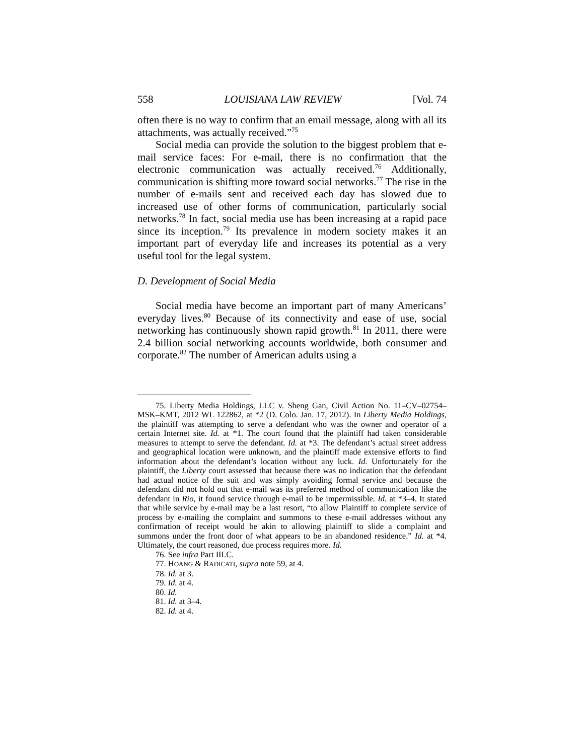558 LOUISIANA LAW REVIEW [Vol. 74
often there is no way to confirm that an email message, along with all its attachments, was actually received.”<sup>75</sup>
Social media can provide the solution to the biggest problem that e-mail service faces: For e-mail, there is no confirmation that the electronic communication was actually received.<sup>76</sup> Additionally, communication is shifting more toward social networks.<sup>77</sup> The rise in the number of e-mails sent and received each day has slowed due to increased use of other forms of communication, particularly social networks.<sup>78</sup> In fact, social media use has been increasing at a rapid pace since its inception.<sup>79</sup> Its prevalence in modern society makes it an important part of everyday life and increases its potential as a very useful tool for the legal system.
D. Development of Social Media
Social media have become an important part of many Americans’ everyday lives.<sup>80</sup> Because of its connectivity and ease of use, social networking has continuously shown rapid growth.<sup>81</sup> In 2011, there were 2.4 billion social networking accounts worldwide, both consumer and corporate.<sup>82</sup> The number of American adults using a
75. Liberty Media Holdings, LLC v. Sheng Gan, Civil Action No. 11–CV–02754–MSK–KMT, 2012 WL 122862, at *2 (D. Colo. Jan. 17, 2012). In Liberty Media Holdings, the plaintiff was attempting to serve a defendant who was the owner and operator of a certain Internet site. Id. at *1. The court found that the plaintiff had taken considerable measures to attempt to serve the defendant. Id. at *3. The defendant’s actual street address and geographical location were unknown, and the plaintiff made extensive efforts to find information about the defendant’s location without any luck. Id. Unfortunately for the plaintiff, the Liberty court assessed that because there was no indication that the defendant had actual notice of the suit and was simply avoiding formal service and because the defendant did not hold out that e-mail was its preferred method of communication like the defendant in Rio, it found service through e-mail to be impermissible. Id. at *3–4. It stated that while service by e-mail may be a last resort, “to allow Plaintiff to complete service of process by e-mailing the complaint and summons to these e-mail addresses without any confirmation of receipt would be akin to allowing plaintiff to slide a complaint and summons under the front door of what appears to be an abandoned residence.” Id. at *4. Ultimately, the court reasoned, due process requires more. Id.
76. See infra Part III.C.
77. HOANG & RADICATI, supra note 59, at 4.
78. Id. at 3.
79. Id. at 4.
80. Id.
81. Id. at 3–4.
82. Id. at 4.